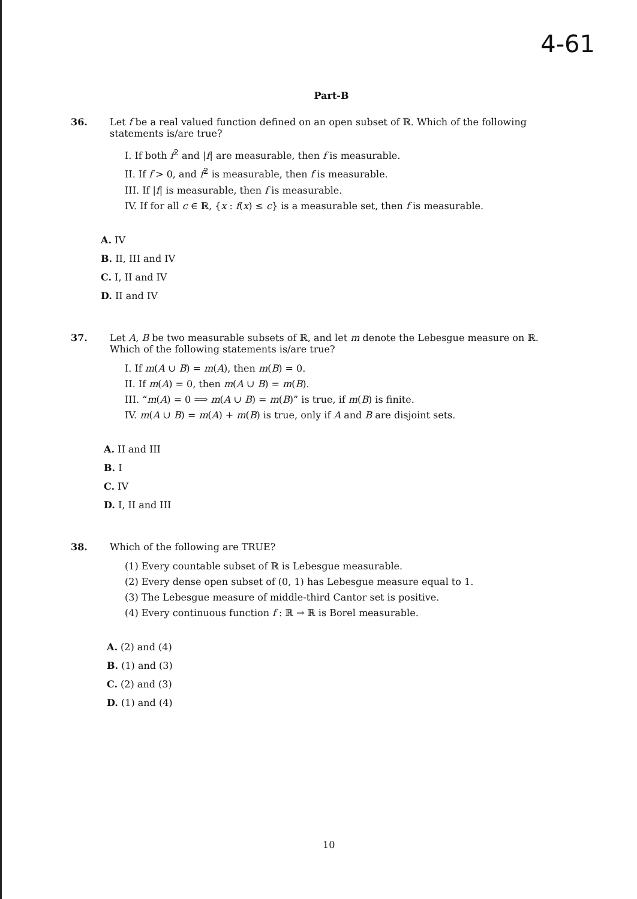4-61
Part-B
36. Let f be a real valued function defined on an open subset of ℝ. Which of the following statements is/are true?
I. If both f<sup>2</sup> and |f| are measurable, then f is measurable.
II. If f > 0, and f<sup>2</sup> is measurable, then f is measurable.
III. If |f| is measurable, then f is measurable.
IV. If for all c ∈ ℝ, {x : f(x) ≤ c} is a measurable set, then f is measurable.
A. IV
B. II, III and IV
C. I, II and IV
D. II and IV
37. Let A, B be two measurable subsets of ℝ, and let m denote the Lebesgue measure on ℝ. Which of the following statements is/are true?
I. If m(A ∪ B) = m(A), then m(B) = 0.
II. If m(A) = 0, then m(A ∪ B) = m(B).
III. “m(A) = 0 ⟹ m(A ∪ B) = m(B)” is true, if m(B) is finite.
IV. m(A ∪ B) = m(A) + m(B) is true, only if A and B are disjoint sets.
A. II and III
B. I
C. IV
D. I, II and III
38. Which of the following are TRUE?
(1) Every countable subset of ℝ is Lebesgue measurable.
(2) Every dense open subset of (0, 1) has Lebesgue measure equal to 1.
(3) The Lebesgue measure of middle-third Cantor set is positive.
(4) Every continuous function f : ℝ → ℝ is Borel measurable.
A. (2) and (4)
B. (1) and (3)
C. (2) and (3)
D. (1) and (4)
10